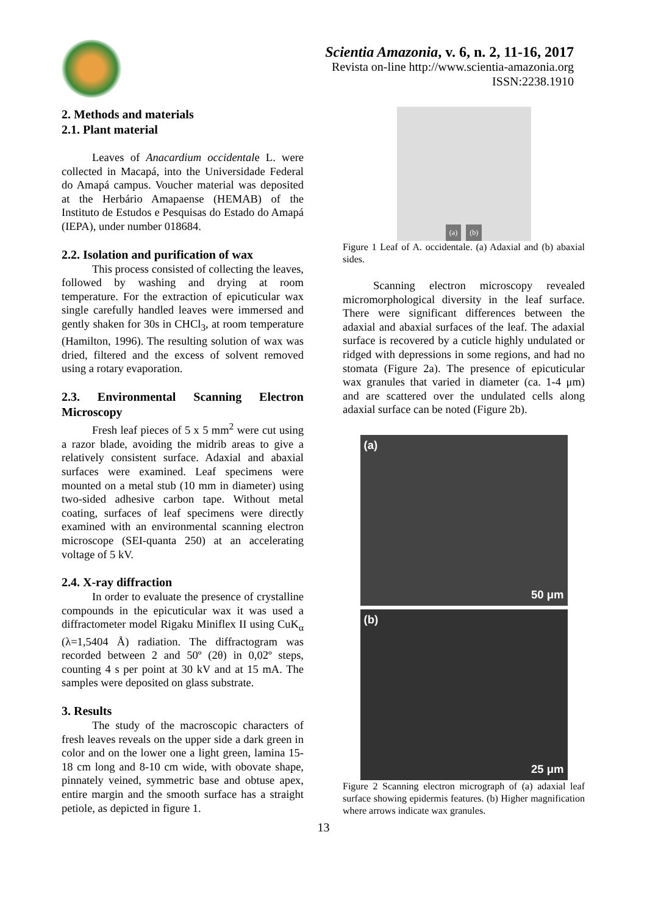Scientia Amazonia, v. 6, n. 2, 11-16, 2017
Revista on-line http://www.scientia-amazonia.org
ISSN:2238.1910
2. Methods and materials
2.1. Plant material
Leaves of Anacardium occidentale L. were collected in Macapá, into the Universidade Federal do Amapá campus. Voucher material was deposited at the Herbário Amapaense (HEMAB) of the Instituto de Estudos e Pesquisas do Estado do Amapá (IEPA), under number 018684.
2.2. Isolation and purification of wax
This process consisted of collecting the leaves, followed by washing and drying at room temperature. For the extraction of epicuticular wax single carefully handled leaves were immersed and gently shaken for 30s in CHCl<sub>3</sub>, at room temperature (Hamilton, 1996). The resulting solution of wax was dried, filtered and the excess of solvent removed using a rotary evaporation.
2.3. Environmental Scanning Electron Microscopy
Fresh leaf pieces of 5 x 5 mm<sup>2</sup> were cut using a razor blade, avoiding the midrib areas to give a relatively consistent surface. Adaxial and abaxial surfaces were examined. Leaf specimens were mounted on a metal stub (10 mm in diameter) using two-sided adhesive carbon tape. Without metal coating, surfaces of leaf specimens were directly examined with an environmental scanning electron microscope (SEI-quanta 250) at an accelerating voltage of 5 kV.
2.4. X-ray diffraction
In order to evaluate the presence of crystalline compounds in the epicuticular wax it was used a diffractometer model Rigaku Miniflex II using CuK<sub>α</sub> (λ=1,5404 Å) radiation. The diffractogram was recorded between 2 and 50º (2θ) in 0,02º steps, counting 4 s per point at 30 kV and at 15 mA. The samples were deposited on glass substrate.
3. Results
The study of the macroscopic characters of fresh leaves reveals on the upper side a dark green in color and on the lower one a light green, lamina 15-18 cm long and 8-10 cm wide, with obovate shape, pinnately veined, symmetric base and obtuse apex, entire margin and the smooth surface has a straight petiole, as depicted in figure 1.
(a) (b)
Figure 1 Leaf of A. occidentale. (a) Adaxial and (b) abaxial sides.
Scanning electron microscopy revealed micromorphological diversity in the leaf surface. There were significant differences between the adaxial and abaxial surfaces of the leaf. The adaxial surface is recovered by a cuticle highly undulated or ridged with depressions in some regions, and had no stomata (Figure 2a). The presence of epicuticular wax granules that varied in diameter (ca. 1-4 μm) and are scattered over the undulated cells along adaxial surface can be noted (Figure 2b).
(a)
50 μm
(b)
25 μm
Figure 2 Scanning electron micrograph of (a) adaxial leaf surface showing epidermis features. (b) Higher magnification where arrows indicate wax granules.
13